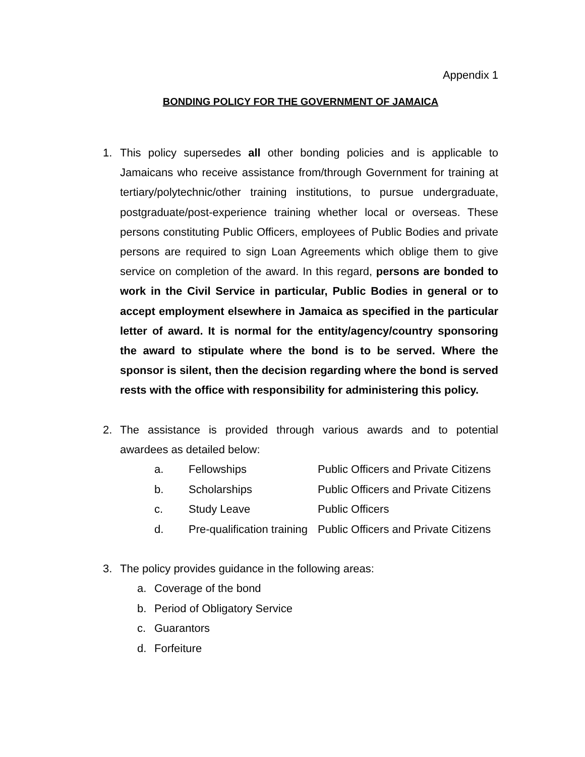Appendix 1
BONDING POLICY FOR THE GOVERNMENT OF JAMAICA
1. This policy supersedes all other bonding policies and is applicable to Jamaicans who receive assistance from/through Government for training at tertiary/polytechnic/other training institutions, to pursue undergraduate, postgraduate/post-experience training whether local or overseas. These persons constituting Public Officers, employees of Public Bodies and private persons are required to sign Loan Agreements which oblige them to give service on completion of the award. In this regard, persons are bonded to work in the Civil Service in particular, Public Bodies in general or to accept employment elsewhere in Jamaica as specified in the particular letter of award. It is normal for the entity/agency/country sponsoring the award to stipulate where the bond is to be served. Where the sponsor is silent, then the decision regarding where the bond is served rests with the office with responsibility for administering this policy.
2. The assistance is provided through various awards and to potential awardees as detailed below:
a. Fellowships Public Officers and Private Citizens
b. Scholarships Public Officers and Private Citizens
c. Study Leave Public Officers
d. Pre-qualification training Public Officers and Private Citizens
3. The policy provides guidance in the following areas:
a. Coverage of the bond
b. Period of Obligatory Service
c. Guarantors
d. Forfeiture